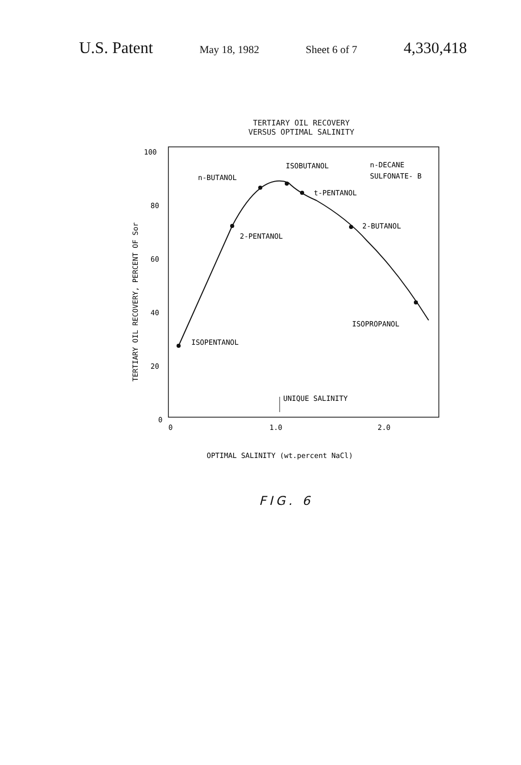U.S. Patent May 18, 1982 Sheet 6 of 7 4,330,418
TERTIARY OIL RECOVERY
VERSUS OPTIMAL SALINITY
100
80
60
40
20
0
0
1.0
2.0
TERTIARY OIL RECOVERY, PERCENT OF Sor
ISOPENTANOL
2-PENTANOL
n-BUTANOL
ISOBUTANOL
t-PENTANOL
2-BUTANOL
ISOPROPANOL
n-DECANE
SULFONATE- B
UNIQUE SALINITY
OPTIMAL SALINITY (wt.percent NaCl)
FIG. 6